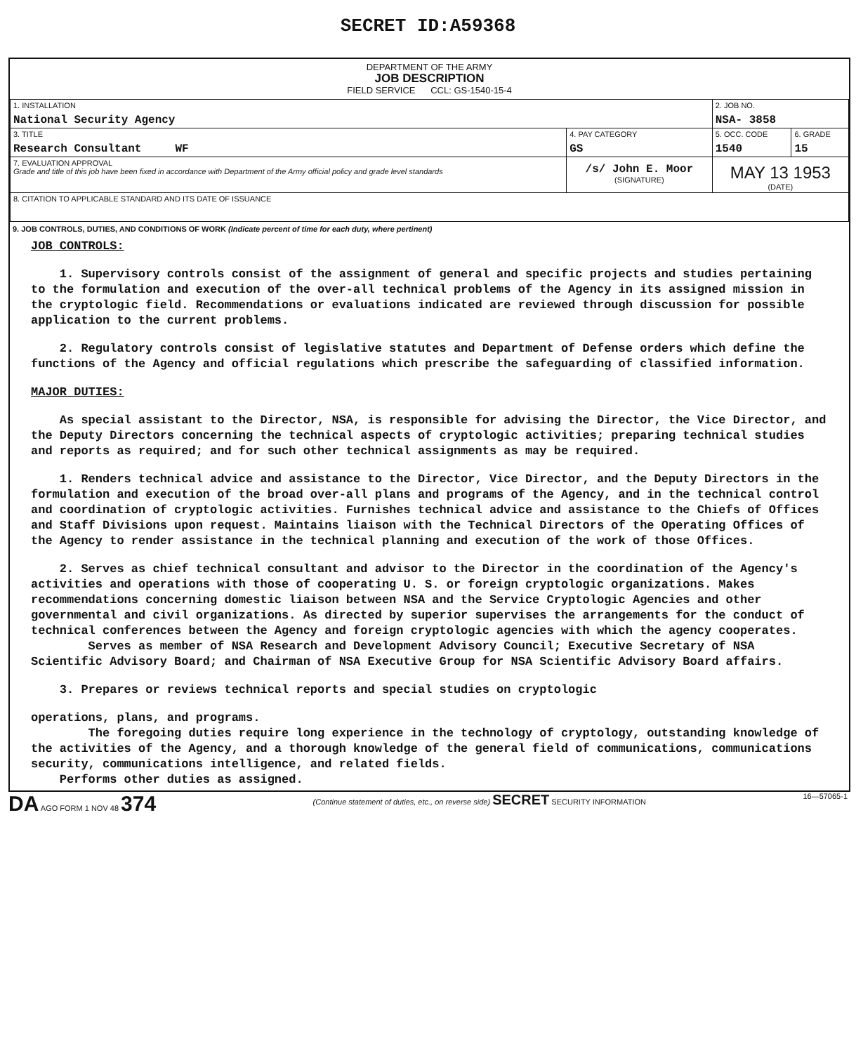SECRET ID:A59368
DEPARTMENT OF THE ARMY
JOB DESCRIPTION
FIELD SERVICE CCL: GS-1540-15-4
| 1. INSTALLATION National Security Agency | | | 2. JOB NO. NSA- 3858 | |
| 3. TITLE Research Consultant WF | | 4. PAY CATEGORY GS | 5. OCC. CODE 1540 | 6. GRADE 15 |
| 7. EVALUATION APPROVAL Grade and title of this job have been fixed in accordance with Department of the Army official policy and grade level standards | /s/ John E. Moor (SIGNATURE) | | MAY 13 1953 (DATE) | |
| 8. CITATION TO APPLICABLE STANDARD AND ITS DATE OF ISSUANCE | | | | |
9. JOB CONTROLS, DUTIES, AND CONDITIONS OF WORK (Indicate percent of time for each duty, where pertinent)
JOB CONTROLS:
1. Supervisory controls consist of the assignment of general and specific projects and studies pertaining to the formulation and execution of the over-all technical problems of the Agency in its assigned mission in the cryptologic field. Recommendations or evaluations indicated are reviewed through discussion for possible application to the current problems.
2. Regulatory controls consist of legislative statutes and Department of Defense orders which define the functions of the Agency and official regulations which prescribe the safeguarding of classified information.
MAJOR DUTIES:
As special assistant to the Director, NSA, is responsible for advising the Director, the Vice Director, and the Deputy Directors concerning the technical aspects of cryptologic activities; preparing technical studies and reports as required; and for such other technical assignments as may be required.
1. Renders technical advice and assistance to the Director, Vice Director, and the Deputy Directors in the formulation and execution of the broad over-all plans and programs of the Agency, and in the technical control and coordination of cryptologic activities. Furnishes technical advice and assistance to the Chiefs of Offices and Staff Divisions upon request. Maintains liaison with the Technical Directors of the Operating Offices of the Agency to render assistance in the technical planning and execution of the work of those Offices.
2. Serves as chief technical consultant and advisor to the Director in the coordination of the Agency's activities and operations with those of cooperating U. S. or foreign cryptologic organizations. Makes recommendations concerning domestic liaison between NSA and the Service Cryptologic Agencies and other governmental and civil organizations. As directed by superior supervises the arrangements for the conduct of technical conferences between the Agency and foreign cryptologic agencies with which the agency cooperates.
Serves as member of NSA Research and Development Advisory Council; Executive Secretary of NSA Scientific Advisory Board; and Chairman of NSA Executive Group for NSA Scientific Advisory Board affairs.
3. Prepares or reviews technical reports and special studies on cryptologic
operations, plans, and programs.
The foregoing duties require long experience in the technology of cryptology, outstanding knowledge of the activities of the Agency, and a thorough knowledge of the general field of communications, communications security, communications intelligence, and related fields.
Performs other duties as assigned.
DA AGO FORM 1 NOV 48 374 (Continue statement of duties, etc., on reverse side) SECRET SECURITY INFORMATION 16—57065-1